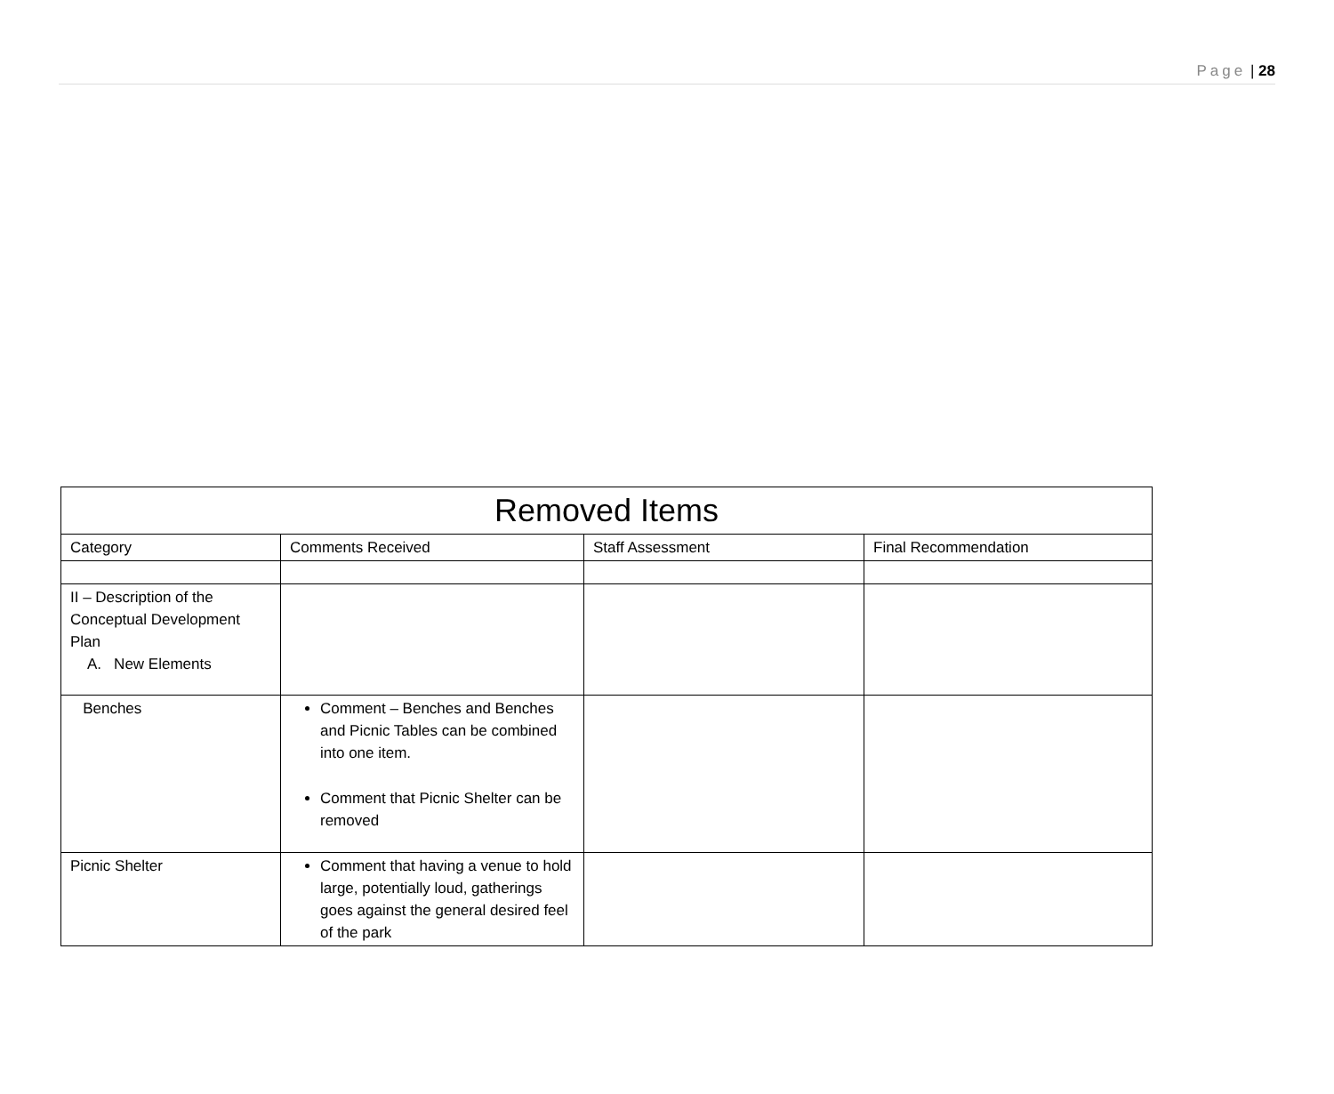Page | 28
| Removed Items | | | |
| --- | --- | --- | --- |
| Category | Comments Received | Staff Assessment | Final Recommendation |
| II – Description of the Conceptual Development Plan A. New Elements | | | |
| Benches | Comment – Benches and Benches and Picnic Tables can be combined into one item. Comment that Picnic Shelter can be removed | | |
| Picnic Shelter | Comment that having a venue to hold large, potentially loud, gatherings goes against the general desired feel of the park | | |